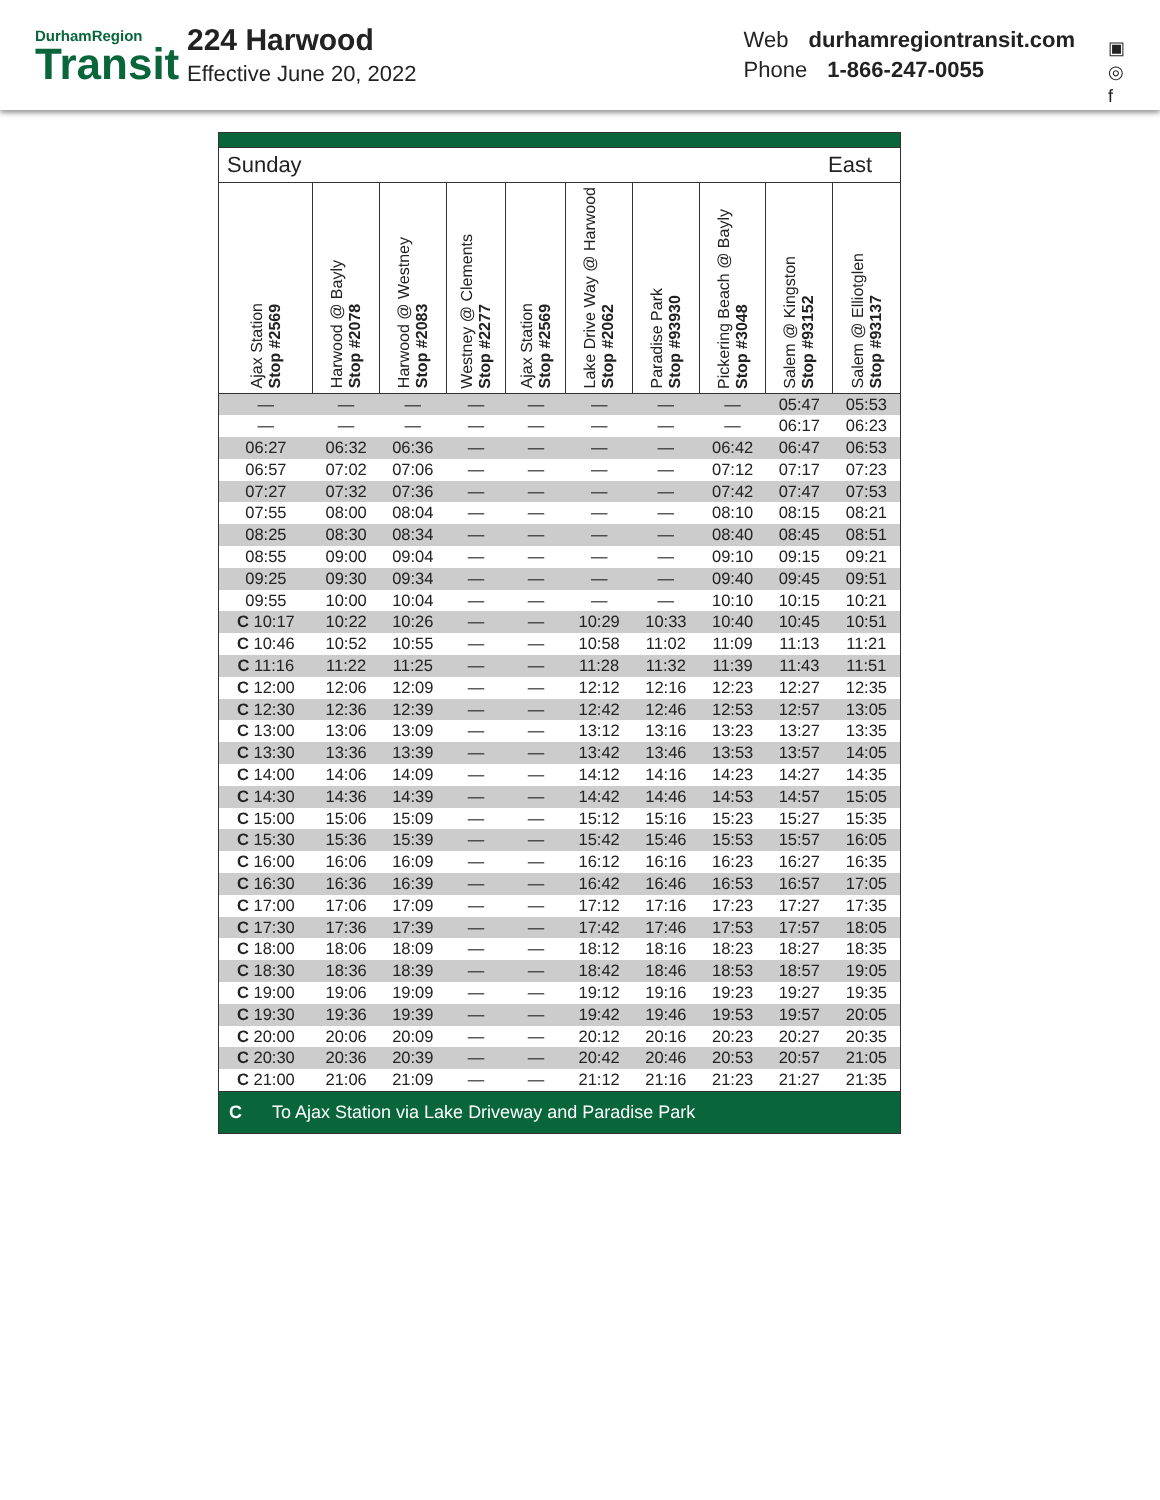DurhamRegion
Transit
224 Harwood
Effective June 20, 2022
Web durhamregiontransit.com
Phone 1-866-247-0055
▣
◎
f
| Sunday | | | | | East | | | | |
| Ajax Station Stop #2569 | Harwood @ Bayly Stop #2078 | Harwood @ Westney Stop #2083 | Westney @ Clements Stop #2277 | Ajax Station Stop #2569 | Lake Drive Way @ Harwood Stop #2062 | Paradise Park Stop #93930 | Pickering Beach @ Bayly Stop #3048 | Salem @ Kingston Stop #93152 | Salem @ Elliotglen Stop #93137 |
| — | — | — | — | — | — | — | — | 05:47 | 05:53 |
| — | — | — | — | — | — | — | — | 06:17 | 06:23 |
| 06:27 | 06:32 | 06:36 | — | — | — | — | 06:42 | 06:47 | 06:53 |
| 06:57 | 07:02 | 07:06 | — | — | — | — | 07:12 | 07:17 | 07:23 |
| 07:27 | 07:32 | 07:36 | — | — | — | — | 07:42 | 07:47 | 07:53 |
| 07:55 | 08:00 | 08:04 | — | — | — | — | 08:10 | 08:15 | 08:21 |
| 08:25 | 08:30 | 08:34 | — | — | — | — | 08:40 | 08:45 | 08:51 |
| 08:55 | 09:00 | 09:04 | — | — | — | — | 09:10 | 09:15 | 09:21 |
| 09:25 | 09:30 | 09:34 | — | — | — | — | 09:40 | 09:45 | 09:51 |
| 09:55 | 10:00 | 10:04 | — | — | — | — | 10:10 | 10:15 | 10:21 |
| C 10:17 | 10:22 | 10:26 | — | — | 10:29 | 10:33 | 10:40 | 10:45 | 10:51 |
| C 10:46 | 10:52 | 10:55 | — | — | 10:58 | 11:02 | 11:09 | 11:13 | 11:21 |
| C 11:16 | 11:22 | 11:25 | — | — | 11:28 | 11:32 | 11:39 | 11:43 | 11:51 |
| C 12:00 | 12:06 | 12:09 | — | — | 12:12 | 12:16 | 12:23 | 12:27 | 12:35 |
| C 12:30 | 12:36 | 12:39 | — | — | 12:42 | 12:46 | 12:53 | 12:57 | 13:05 |
| C 13:00 | 13:06 | 13:09 | — | — | 13:12 | 13:16 | 13:23 | 13:27 | 13:35 |
| C 13:30 | 13:36 | 13:39 | — | — | 13:42 | 13:46 | 13:53 | 13:57 | 14:05 |
| C 14:00 | 14:06 | 14:09 | — | — | 14:12 | 14:16 | 14:23 | 14:27 | 14:35 |
| C 14:30 | 14:36 | 14:39 | — | — | 14:42 | 14:46 | 14:53 | 14:57 | 15:05 |
| C 15:00 | 15:06 | 15:09 | — | — | 15:12 | 15:16 | 15:23 | 15:27 | 15:35 |
| C 15:30 | 15:36 | 15:39 | — | — | 15:42 | 15:46 | 15:53 | 15:57 | 16:05 |
| C 16:00 | 16:06 | 16:09 | — | — | 16:12 | 16:16 | 16:23 | 16:27 | 16:35 |
| C 16:30 | 16:36 | 16:39 | — | — | 16:42 | 16:46 | 16:53 | 16:57 | 17:05 |
| C 17:00 | 17:06 | 17:09 | — | — | 17:12 | 17:16 | 17:23 | 17:27 | 17:35 |
| C 17:30 | 17:36 | 17:39 | — | — | 17:42 | 17:46 | 17:53 | 17:57 | 18:05 |
| C 18:00 | 18:06 | 18:09 | — | — | 18:12 | 18:16 | 18:23 | 18:27 | 18:35 |
| C 18:30 | 18:36 | 18:39 | — | — | 18:42 | 18:46 | 18:53 | 18:57 | 19:05 |
| C 19:00 | 19:06 | 19:09 | — | — | 19:12 | 19:16 | 19:23 | 19:27 | 19:35 |
| C 19:30 | 19:36 | 19:39 | — | — | 19:42 | 19:46 | 19:53 | 19:57 | 20:05 |
| C 20:00 | 20:06 | 20:09 | — | — | 20:12 | 20:16 | 20:23 | 20:27 | 20:35 |
| C 20:30 | 20:36 | 20:39 | — | — | 20:42 | 20:46 | 20:53 | 20:57 | 21:05 |
| C 21:00 | 21:06 | 21:09 | — | — | 21:12 | 21:16 | 21:23 | 21:27 | 21:35 |
| C To Ajax Station via Lake Driveway and Paradise Park | | | | | | | | | |